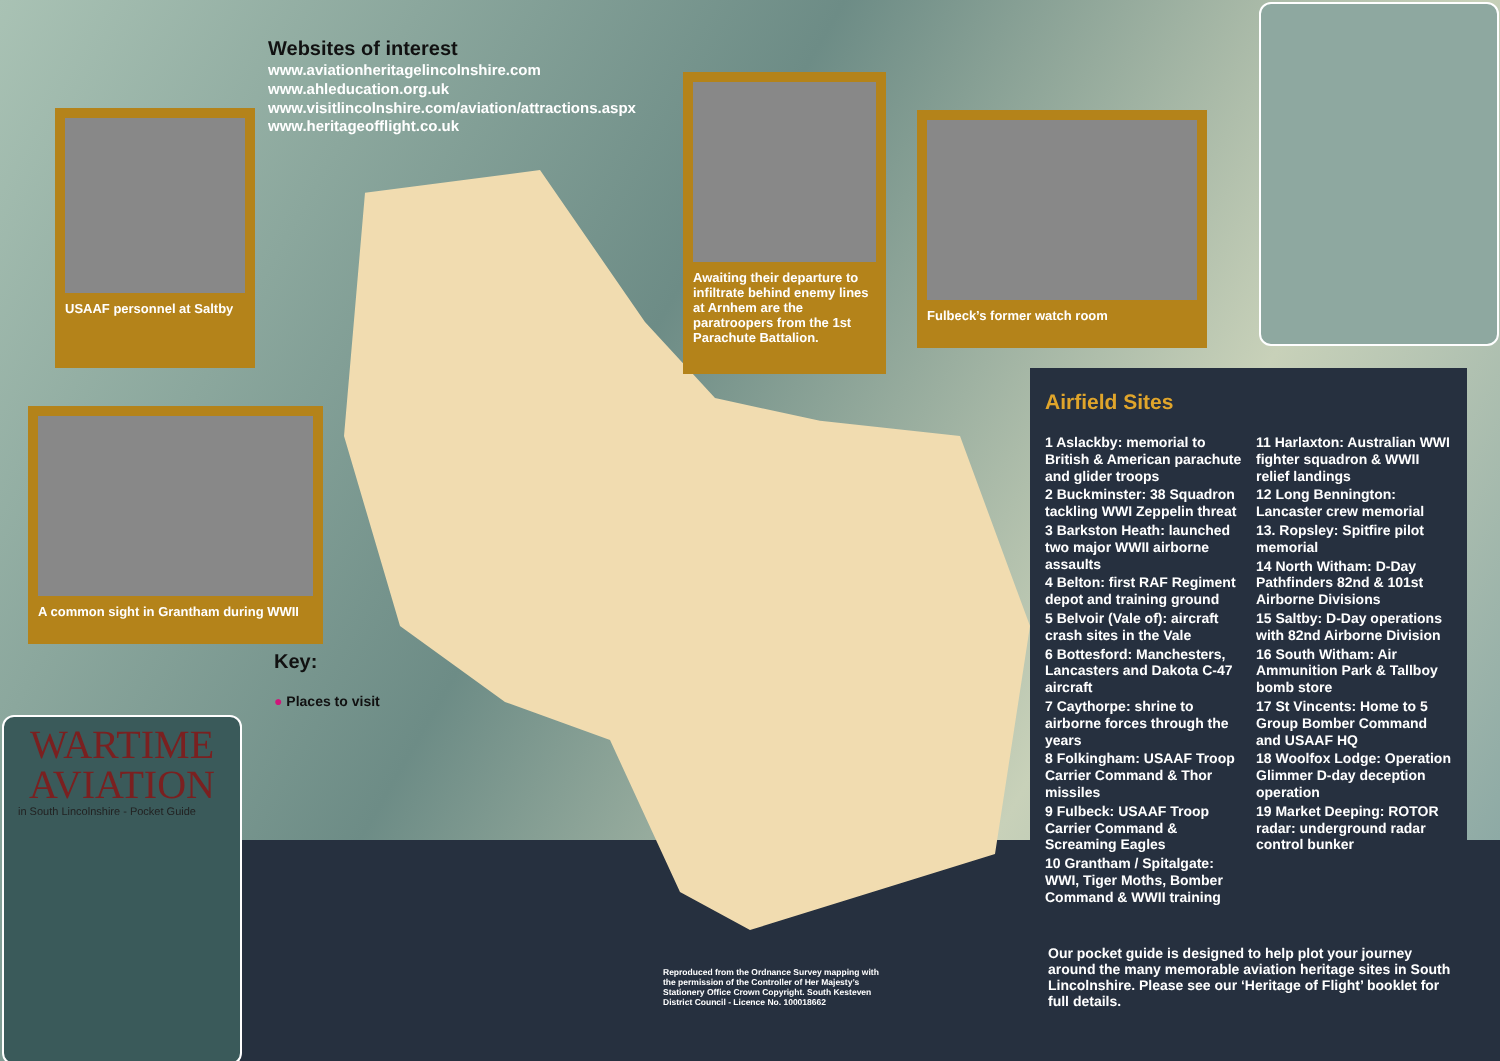Websites of interest
www.aviationheritagelincolnshire.com
www.ahleducation.org.uk
www.visitlincolnshire.com/aviation/attractions.aspx
www.heritageofflight.co.uk
USAAF personnel at Saltby
A common sight in Grantham during WWII
Awaiting their departure to infiltrate behind enemy lines at Arnhem are the paratroopers from the 1st Parachute Battalion.
Fulbeck’s former watch room
Key:
● Places to visit
Airfield Sites
1 Aslackby: memorial to British & American parachute and glider troops
2 Buckminster: 38 Squadron tackling WWI Zeppelin threat
3 Barkston Heath: launched two major WWII airborne assaults
4 Belton: first RAF Regiment depot and training ground
5 Belvoir (Vale of): aircraft crash sites in the Vale
6 Bottesford: Manchesters, Lancasters and Dakota C-47 aircraft
7 Caythorpe: shrine to airborne forces through the years
8 Folkingham: USAAF Troop Carrier Command & Thor missiles
9 Fulbeck: USAAF Troop Carrier Command & Screaming Eagles
10 Grantham / Spitalgate: WWI, Tiger Moths, Bomber Command & WWII training
11 Harlaxton: Australian WWI fighter squadron & WWII relief landings
12 Long Bennington: Lancaster crew memorial
13. Ropsley: Spitfire pilot memorial
14 North Witham: D-Day Pathfinders 82nd & 101st Airborne Divisions
15 Saltby: D-Day operations with 82nd Airborne Division
16 South Witham: Air Ammunition Park & Tallboy bomb store
17 St Vincents: Home to 5 Group Bomber Command and USAAF HQ
18 Woolfox Lodge: Operation Glimmer D-day deception operation
19 Market Deeping: ROTOR radar: underground radar control bunker
Our pocket guide is designed to help plot your journey around the many memorable aviation heritage sites in South Lincolnshire. Please see our ‘Heritage of Flight’ booklet for full details.
Reproduced from the Ordnance Survey mapping with the permission of the Controller of Her Majesty’s Stationery Office Crown Copyright. South Kesteven District Council - Licence No. 100018662
WARTIME
AVIATION
in South Lincolnshire - Pocket Guide